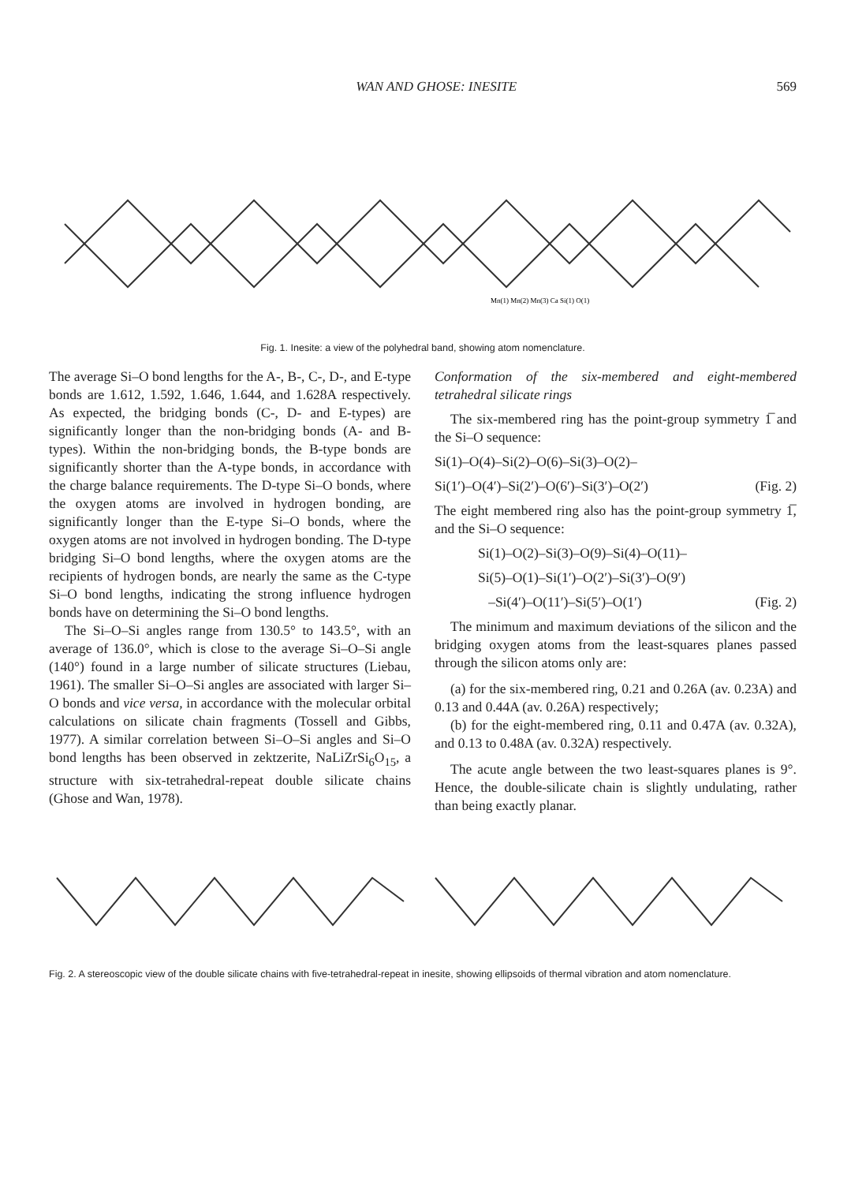WAN AND GHOSE: INESITE 569
Mn(1) Mn(2) Mn(3) Ca Si(1) O(1)
Fig. 1. Inesite: a view of the polyhedral band, showing atom nomenclature.
The average Si–O bond lengths for the A-, B-, C-, D-, and E-type bonds are 1.612, 1.592, 1.646, 1.644, and 1.628A respectively. As expected, the bridging bonds (C-, D- and E-types) are significantly longer than the non-bridging bonds (A- and B-types). Within the non-bridging bonds, the B-type bonds are significantly shorter than the A-type bonds, in accordance with the charge balance requirements. The D-type Si–O bonds, where the oxygen atoms are involved in hydrogen bonding, are significantly longer than the E-type Si–O bonds, where the oxygen atoms are not involved in hydrogen bonding. The D-type bridging Si–O bond lengths, where the oxygen atoms are the recipients of hydrogen bonds, are nearly the same as the C-type Si–O bond lengths, indicating the strong influence hydrogen bonds have on determining the Si–O bond lengths.
The Si–O–Si angles range from 130.5° to 143.5°, with an average of 136.0°, which is close to the average Si–O–Si angle (140°) found in a large number of silicate structures (Liebau, 1961). The smaller Si–O–Si angles are associated with larger Si–O bonds and vice versa, in accordance with the molecular orbital calculations on silicate chain fragments (Tossell and Gibbs, 1977). A similar correlation between Si–O–Si angles and Si–O bond lengths has been observed in zektzerite, NaLiZrSi<sub>6</sub>O<sub>15</sub>, a structure with six-tetrahedral-repeat double silicate chains (Ghose and Wan, 1978).
Conformation of the six-membered and eight-membered tetrahedral silicate rings
The six-membered ring has the point-group symmetry 1̅ and the Si–O sequence:
Si(1)–O(4)–Si(2)–O(6)–Si(3)–O(2)–
Si(1′)–O(4′)–Si(2′)–O(6′)–Si(3′)–O(2′) (Fig. 2)
The eight membered ring also has the point-group symmetry 1̅, and the Si–O sequence:
Si(1)–O(2)–Si(3)–O(9)–Si(4)–O(11)–
Si(5)–O(1)–Si(1′)–O(2′)–Si(3′)–O(9′)
–Si(4′)–O(11′)–Si(5′)–O(1′) (Fig. 2)
The minimum and maximum deviations of the silicon and the bridging oxygen atoms from the least-squares planes passed through the silicon atoms only are:
(a) for the six-membered ring, 0.21 and 0.26A (av. 0.23A) and 0.13 and 0.44A (av. 0.26A) respectively;
(b) for the eight-membered ring, 0.11 and 0.47A (av. 0.32A), and 0.13 to 0.48A (av. 0.32A) respectively.
The acute angle between the two least-squares planes is 9°. Hence, the double-silicate chain is slightly undulating, rather than being exactly planar.
Fig. 2. A stereoscopic view of the double silicate chains with five-tetrahedral-repeat in inesite, showing ellipsoids of thermal vibration and atom nomenclature.